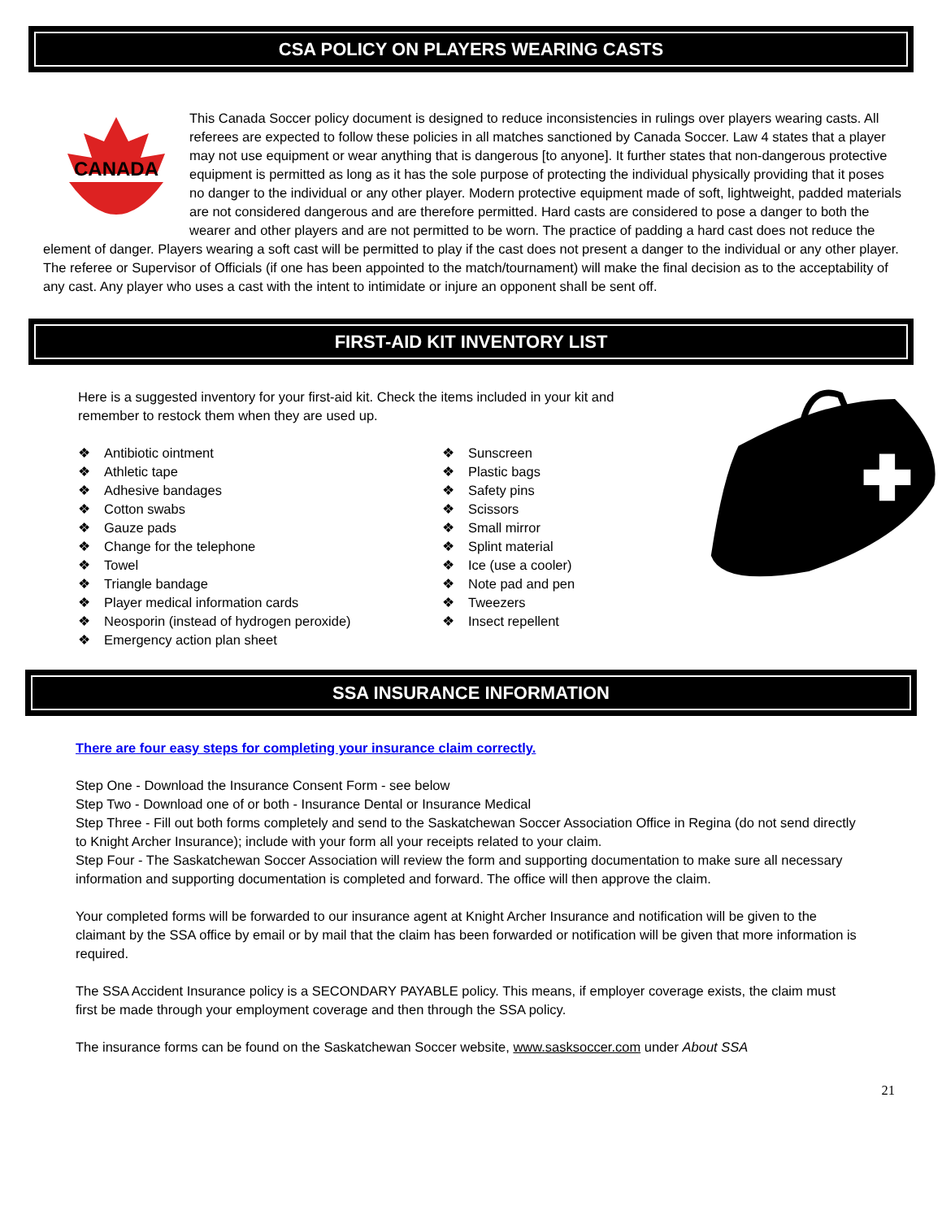CSA POLICY ON PLAYERS WEARING CASTS
CANADA
This Canada Soccer policy document is designed to reduce inconsistencies in rulings over players wearing casts. All referees are expected to follow these policies in all matches sanctioned by Canada Soccer. Law 4 states that a player may not use equipment or wear anything that is dangerous [to anyone]. It further states that non-dangerous protective equipment is permitted as long as it has the sole purpose of protecting the individual physically providing that it poses no danger to the individual or any other player. Modern protective equipment made of soft, lightweight, padded materials are not considered dangerous and are therefore permitted. Hard casts are considered to pose a danger to both the wearer and other players and are not permitted to be worn. The practice of padding a hard cast does not reduce the element of danger. Players wearing a soft cast will be permitted to play if the cast does not present a danger to the individual or any other player. The referee or Supervisor of Officials (if one has been appointed to the match/tournament) will make the final decision as to the acceptability of any cast. Any player who uses a cast with the intent to intimidate or injure an opponent shall be sent off.
FIRST-AID KIT INVENTORY LIST
Here is a suggested inventory for your first-aid kit. Check the items included in your kit and remember to restock them when they are used up.
❖ Antibiotic ointment
❖ Athletic tape
❖ Adhesive bandages
❖ Cotton swabs
❖ Gauze pads
❖ Change for the telephone
❖ Towel
❖ Triangle bandage
❖ Player medical information cards
❖ Neosporin (instead of hydrogen peroxide)
❖ Emergency action plan sheet
❖ Sunscreen
❖ Plastic bags
❖ Safety pins
❖ Scissors
❖ Small mirror
❖ Splint material
❖ Ice (use a cooler)
❖ Note pad and pen
❖ Tweezers
❖ Insect repellent
SSA INSURANCE INFORMATION
There are four easy steps for completing your insurance claim correctly.
Step One - Download the Insurance Consent Form - see below
Step Two - Download one of or both - Insurance Dental or Insurance Medical
Step Three - Fill out both forms completely and send to the Saskatchewan Soccer Association Office in Regina (do not send directly to Knight Archer Insurance); include with your form all your receipts related to your claim.
Step Four - The Saskatchewan Soccer Association will review the form and supporting documentation to make sure all necessary information and supporting documentation is completed and forward. The office will then approve the claim.
Your completed forms will be forwarded to our insurance agent at Knight Archer Insurance and notification will be given to the claimant by the SSA office by email or by mail that the claim has been forwarded or notification will be given that more information is required.
The SSA Accident Insurance policy is a SECONDARY PAYABLE policy. This means, if employer coverage exists, the claim must first be made through your employment coverage and then through the SSA policy.
The insurance forms can be found on the Saskatchewan Soccer website, www.sasksoccer.com under About SSA
21